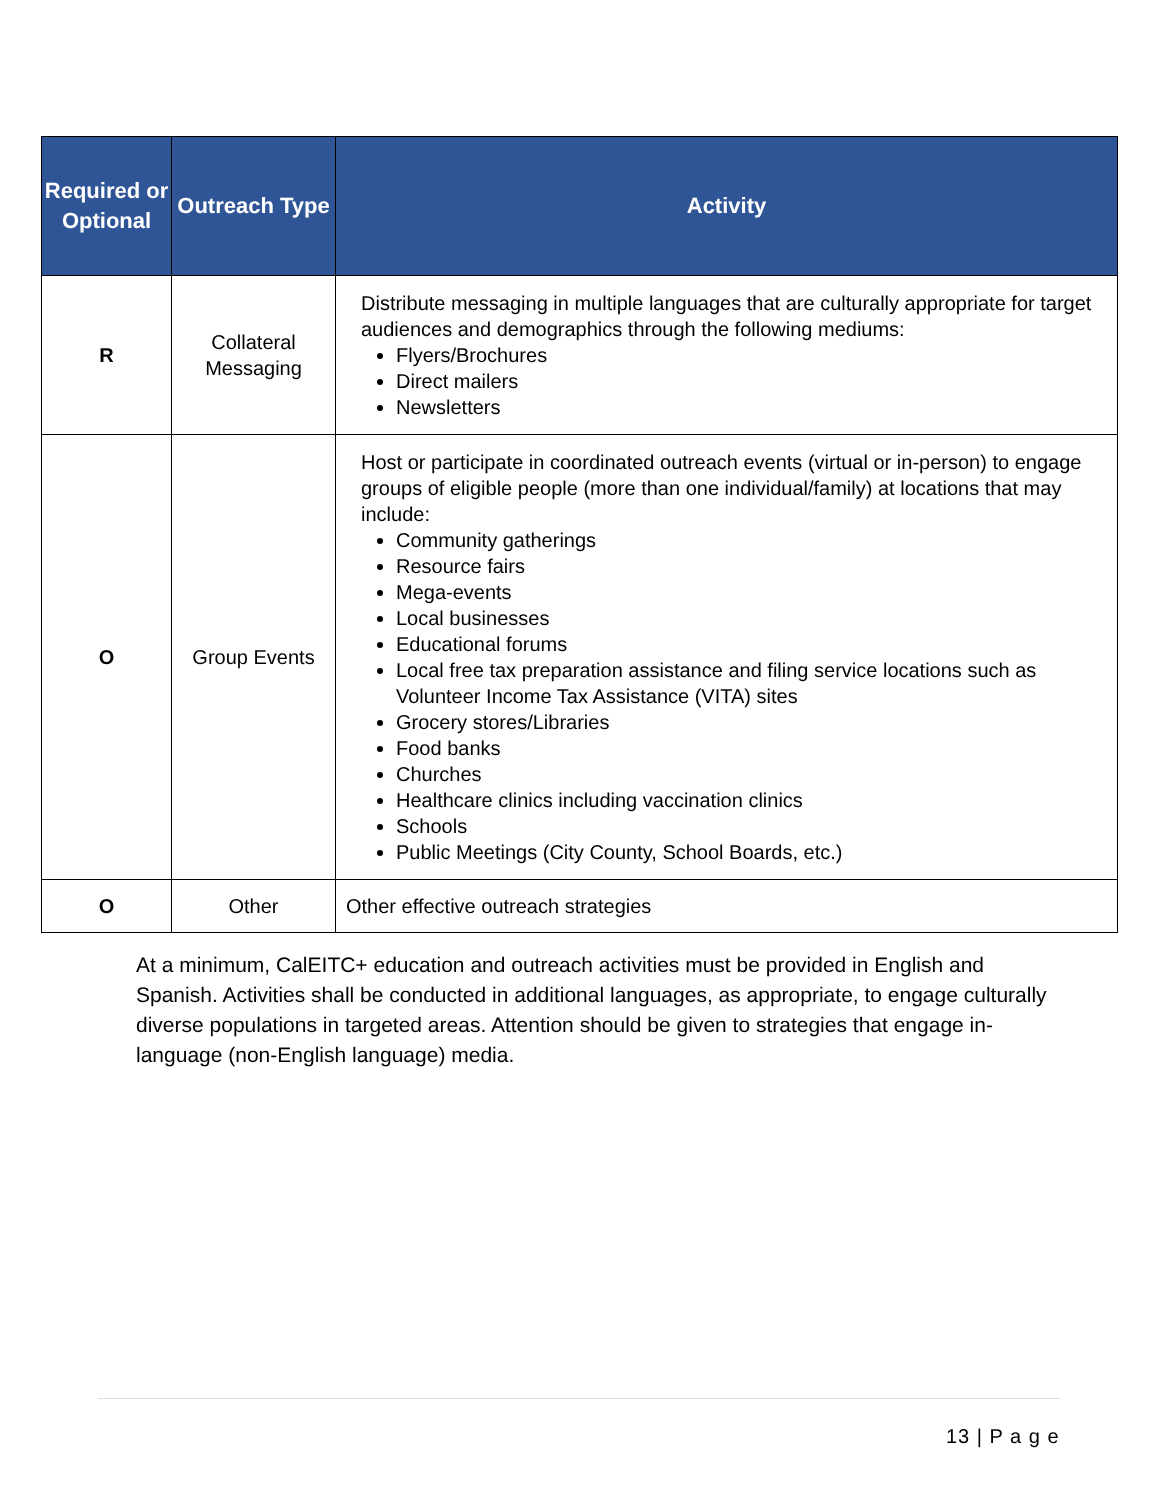| Required or Optional | Outreach Type | Activity |
| --- | --- | --- |
| R | Collateral Messaging | Distribute messaging in multiple languages that are culturally appropriate for target audiences and demographics through the following mediums: Flyers/Brochures Direct mailers Newsletters |
| O | Group Events | Host or participate in coordinated outreach events (virtual or in-person) to engage groups of eligible people (more than one individual/family) at locations that may include: Community gatherings Resource fairs Mega-events Local businesses Educational forums Local free tax preparation assistance and filing service locations such as Volunteer Income Tax Assistance (VITA) sites Grocery stores/Libraries Food banks Churches Healthcare clinics including vaccination clinics Schools Public Meetings (City County, School Boards, etc.) |
| O | Other | Other effective outreach strategies |
At a minimum, CalEITC+ education and outreach activities must be provided in English and Spanish. Activities shall be conducted in additional languages, as appropriate, to engage culturally diverse populations in targeted areas. Attention should be given to strategies that engage in-language (non-English language) media.
13 | P a g e